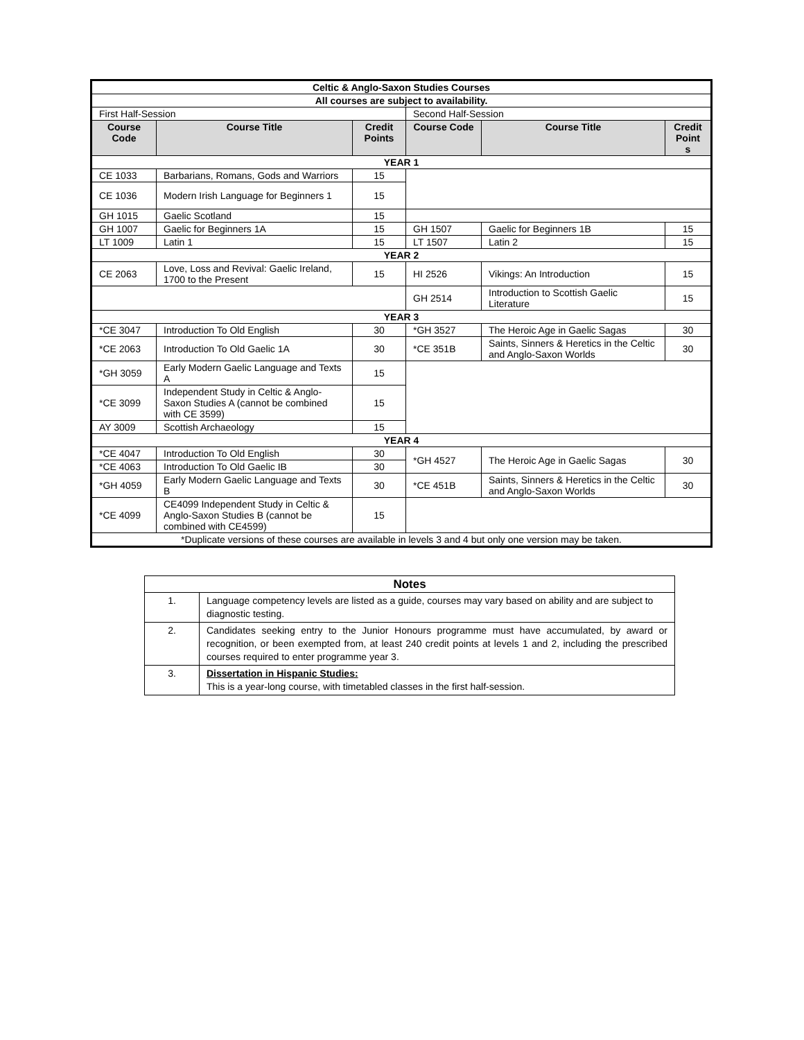| Celtic & Anglo-Saxon Studies Courses | | | | | |
| All courses are subject to availability. | | | | | |
| First Half-Session | | | Second Half-Session | | |
| Course Code | Course Title | Credit Points | Course Code | Course Title | Credit Point s |
| YEAR 1 | | | | | |
| CE 1033 | Barbarians, Romans, Gods and Warriors | 15 | | | |
| CE 1036 | Modern Irish Language for Beginners 1 | 15 | | | |
| GH 1015 | Gaelic Scotland | 15 | | | |
| GH 1007 | Gaelic for Beginners 1A | 15 | GH 1507 | Gaelic for Beginners 1B | 15 |
| LT 1009 | Latin 1 | 15 | LT 1507 | Latin 2 | 15 |
| YEAR 2 | | | | | |
| CE 2063 | Love, Loss and Revival: Gaelic Ireland, 1700 to the Present | 15 | HI 2526 | Vikings: An Introduction | 15 |
| | | | GH 2514 | Introduction to Scottish Gaelic Literature | 15 |
| YEAR 3 | | | | | |
| *CE 3047 | Introduction To Old English | 30 | *GH 3527 | The Heroic Age in Gaelic Sagas | 30 |
| *CE 2063 | Introduction To Old Gaelic 1A | 30 | *CE 351B | Saints, Sinners & Heretics in the Celtic and Anglo-Saxon Worlds | 30 |
| *GH 3059 | Early Modern Gaelic Language and Texts A | 15 | | | |
| *CE 3099 | Independent Study in Celtic & Anglo-Saxon Studies A (cannot be combined with CE 3599) | 15 | | | |
| AY 3009 | Scottish Archaeology | 15 | | | |
| YEAR 4 | | | | | |
| *CE 4047 | Introduction To Old English | 30 | *GH 4527 | The Heroic Age in Gaelic Sagas | 30 |
| *CE 4063 | Introduction To Old Gaelic IB | 30 | | | |
| *GH 4059 | Early Modern Gaelic Language and Texts B | 30 | *CE 451B | Saints, Sinners & Heretics in the Celtic and Anglo-Saxon Worlds | 30 |
| *CE 4099 | CE4099 Independent Study in Celtic & Anglo-Saxon Studies B (cannot be combined with CE4599) | 15 | | | |
| *Duplicate versions of these courses are available in levels 3 and 4 but only one version may be taken. | | | | | |
| Notes | |
| 1. | Language competency levels are listed as a guide, courses may vary based on ability and are subject to diagnostic testing. |
| 2. | Candidates seeking entry to the Junior Honours programme must have accumulated, by award or recognition, or been exempted from, at least 240 credit points at levels 1 and 2, including the prescribed courses required to enter programme year 3. |
| 3. | Dissertation in Hispanic Studies: This is a year-long course, with timetabled classes in the first half-session. |